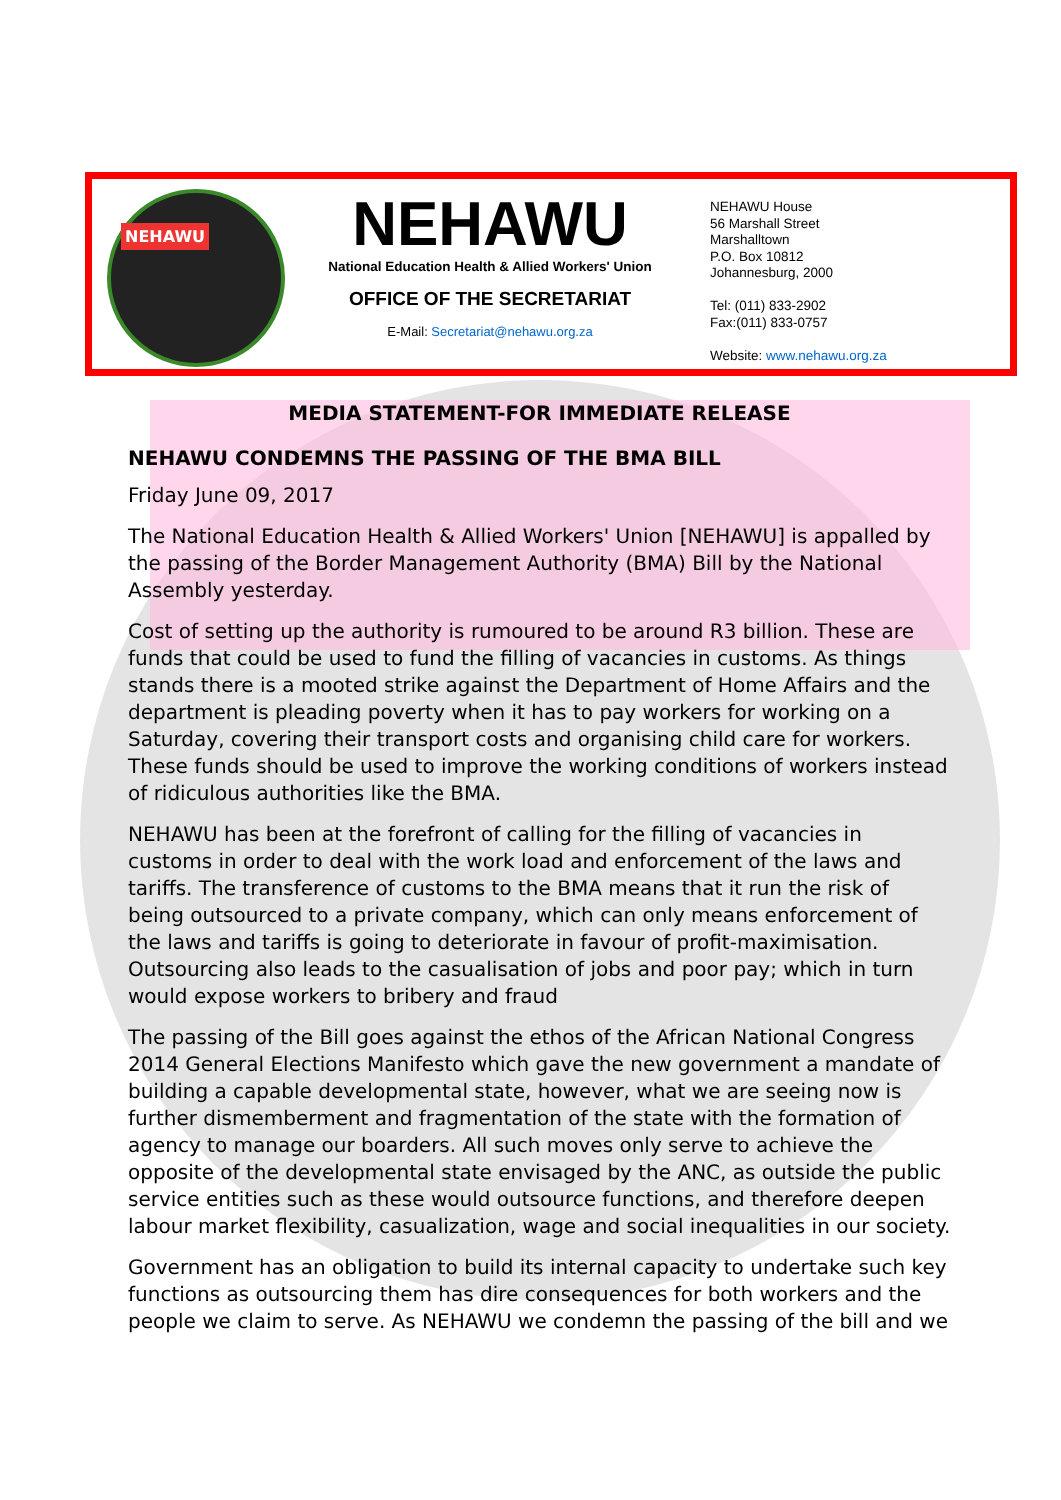NEHAWU
NEHAWU
National Education Health & Allied Workers' Union
OFFICE OF THE SECRETARIAT
E-Mail: Secretariat@nehawu.org.za
NEHAWU House
56 Marshall Street
Marshalltown
P.O. Box 10812
Johannesburg, 2000
Tel: (011) 833-2902
Fax:(011) 833-0757
Website: www.nehawu.org.za
MEDIA STATEMENT-FOR IMMEDIATE RELEASE
NEHAWU CONDEMNS THE PASSING OF THE BMA BILL
Friday June 09, 2017
The National Education Health & Allied Workers' Union [NEHAWU] is appalled by the passing of the Border Management Authority (BMA) Bill by the National Assembly yesterday.
Cost of setting up the authority is rumoured to be around R3 billion. These are funds that could be used to fund the filling of vacancies in customs. As things stands there is a mooted strike against the Department of Home Affairs and the department is pleading poverty when it has to pay workers for working on a Saturday, covering their transport costs and organising child care for workers. These funds should be used to improve the working conditions of workers instead of ridiculous authorities like the BMA.
NEHAWU has been at the forefront of calling for the filling of vacancies in customs in order to deal with the work load and enforcement of the laws and tariffs. The transference of customs to the BMA means that it run the risk of being outsourced to a private company, which can only means enforcement of the laws and tariffs is going to deteriorate in favour of profit-maximisation. Outsourcing also leads to the casualisation of jobs and poor pay; which in turn would expose workers to bribery and fraud
The passing of the Bill goes against the ethos of the African National Congress 2014 General Elections Manifesto which gave the new government a mandate of building a capable developmental state, however, what we are seeing now is further dismemberment and fragmentation of the state with the formation of agency to manage our boarders. All such moves only serve to achieve the opposite of the developmental state envisaged by the ANC, as outside the public service entities such as these would outsource functions, and therefore deepen labour market flexibility, casualization, wage and social inequalities in our society.
Government has an obligation to build its internal capacity to undertake such key functions as outsourcing them has dire consequences for both workers and the people we claim to serve. As NEHAWU we condemn the passing of the bill and we